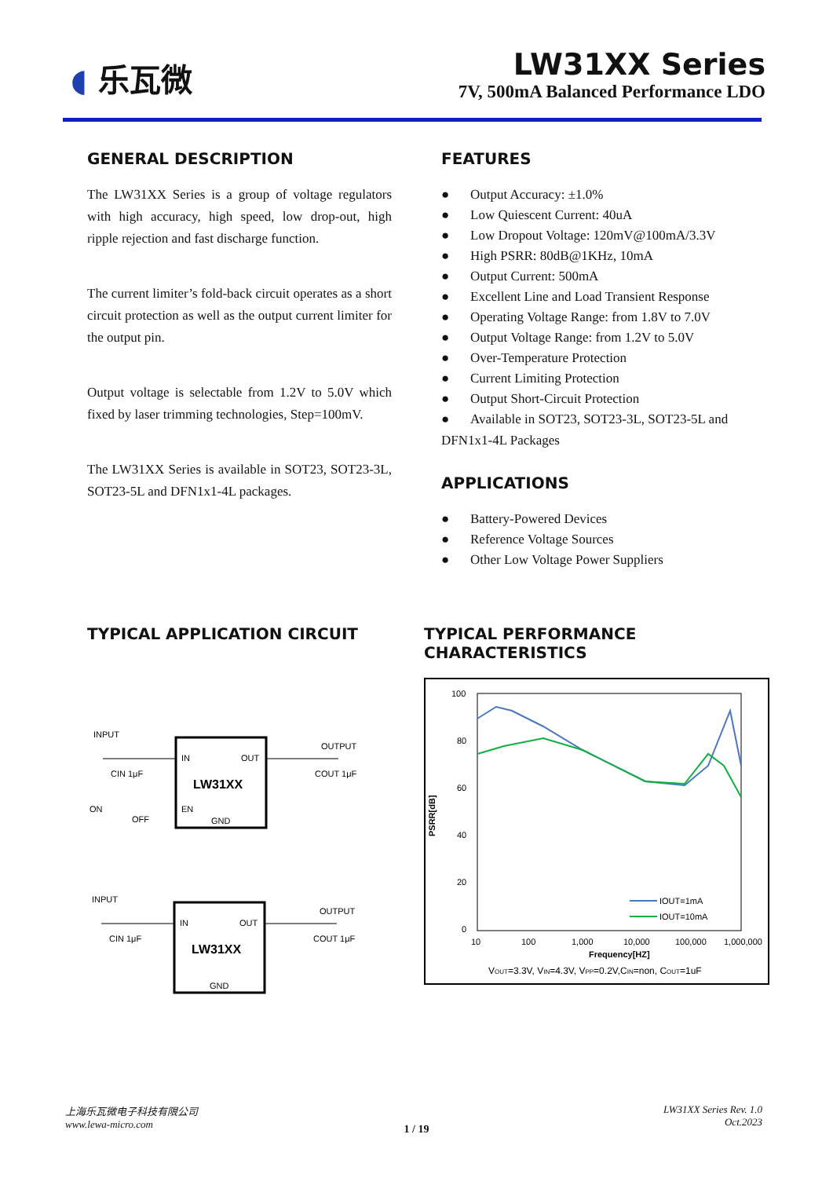◖ 乐瓦微
LW31XX Series
7V, 500mA Balanced Performance LDO
GENERAL DESCRIPTION
The LW31XX Series is a group of voltage regulators with high accuracy, high speed, low drop-out, high ripple rejection and fast discharge function.
The current limiter’s fold-back circuit operates as a short circuit protection as well as the output current limiter for the output pin.
Output voltage is selectable from 1.2V to 5.0V which fixed by laser trimming technologies, Step=100mV.
The LW31XX Series is available in SOT23, SOT23-3L, SOT23-5L and DFN1x1-4L packages.
FEATURES
● Output Accuracy: ±1.0%
● Low Quiescent Current: 40uA
● Low Dropout Voltage: 120mV@100mA/3.3V
● High PSRR: 80dB@1KHz, 10mA
● Output Current: 500mA
● Excellent Line and Load Transient Response
● Operating Voltage Range: from 1.8V to 7.0V
● Output Voltage Range: from 1.2V to 5.0V
● Over-Temperature Protection
● Current Limiting Protection
● Output Short-Circuit Protection
● Available in SOT23, SOT23-3L, SOT23-5L and DFN1x1-4L Packages
APPLICATIONS
● Battery-Powered Devices
● Reference Voltage Sources
● Other Low Voltage Power Suppliers
TYPICAL APPLICATION CIRCUIT
INPUT
IN
OUT
LW31XX
EN
GND
OUTPUT
CIN 1μF
COUT 1μF
ON
OFF
INPUT
IN
OUT
LW31XX
GND
OUTPUT
CIN 1μF
COUT 1μF
TYPICAL PERFORMANCE
CHARACTERISTICS
100
80
60
40
20
0
10
100
1,000
10,000
100,000
1,000,000
Frequency[HZ]
PSRR[dB]
IOUT=1mA
IOUT=10mA
VOUT=3.3V, VIN=4.3V, VPP=0.2V,CIN=non, COUT=1uF
上海乐瓦微电子科技有限公司
www.lewa-micro.com
LW31XX Series Rev. 1.0
Oct.2023
1 / 19